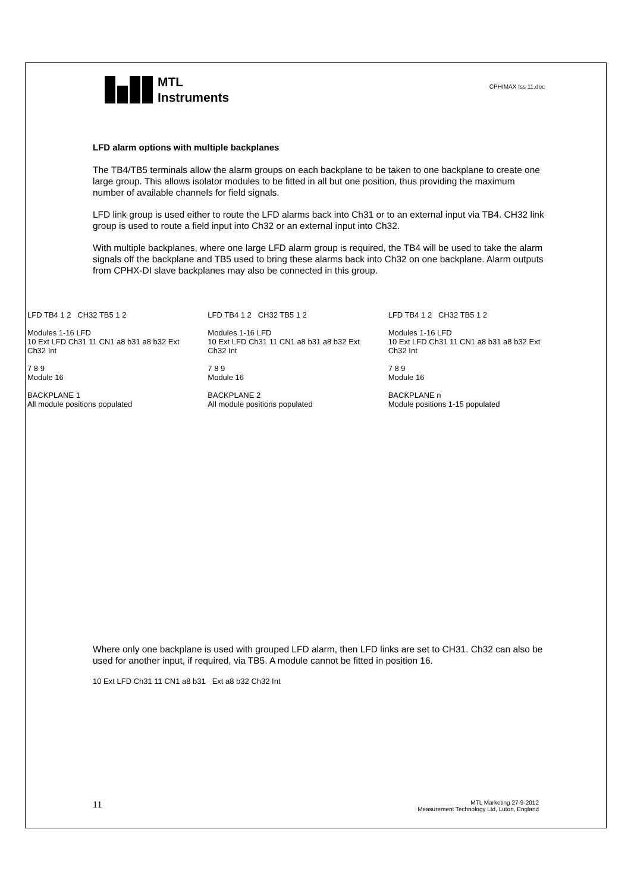MTL
Instruments
CPHIMAX Iss 11.doc
LFD alarm options with multiple backplanes
The TB4/TB5 terminals allow the alarm groups on each backplane to be taken to one backplane to create one large group. This allows isolator modules to be fitted in all but one position, thus providing the maximum number of available channels for field signals.
LFD link group is used either to route the LFD alarms back into Ch31 or to an external input via TB4. CH32 link group is used to route a field input into Ch32 or an external input into Ch32.
With multiple backplanes, where one large LFD alarm group is required, the TB4 will be used to take the alarm signals off the backplane and TB5 used to bring these alarms back into Ch32 on one backplane. Alarm outputs from CPHX-DI slave backplanes may also be connected in this group.
LFD TB4 1 2 CH32 TB5 1 2
Modules 1-16 LFD
10 Ext LFD Ch31 11 CN1 a8 b31 a8 b32 Ext Ch32 Int
7 8 9
Module 16
BACKPLANE 1
All module positions populated
LFD TB4 1 2 CH32 TB5 1 2
Modules 1-16 LFD
10 Ext LFD Ch31 11 CN1 a8 b31 a8 b32 Ext Ch32 Int
7 8 9
Module 16
BACKPLANE 2
All module positions populated
LFD TB4 1 2 CH32 TB5 1 2
Modules 1-16 LFD
10 Ext LFD Ch31 11 CN1 a8 b31 a8 b32 Ext Ch32 Int
7 8 9
Module 16
BACKPLANE n
Module positions 1-15 populated
Where only one backplane is used with grouped LFD alarm, then LFD links are set to CH31. Ch32 can also be used for another input, if required, via TB5. A module cannot be fitted in position 16.
10 Ext LFD Ch31 11 CN1 a8 b31 Ext a8 b32 Ch32 Int
11 MTL Marketing 27-9-2012
Measurement Technology Ltd, Luton, England